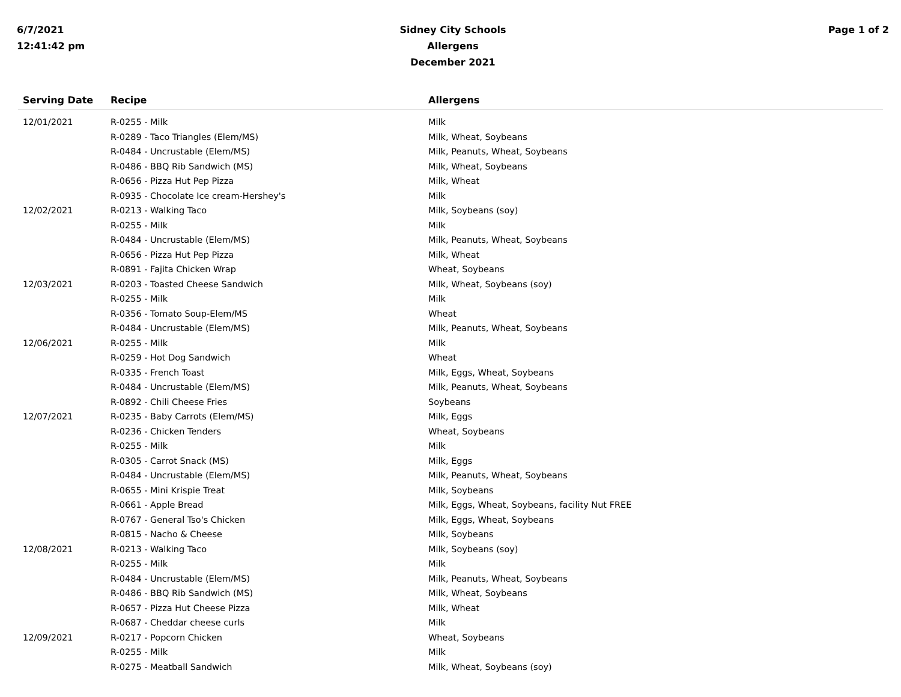6/7/2021
12:41:42 pm
Sidney City Schools
Allergens
December 2021
Page 1 of 2
| Serving Date | Recipe | Allergens |
| --- | --- | --- |
| 12/01/2021 | R-0255 - Milk | Milk |
| | R-0289 - Taco Triangles (Elem/MS) | Milk, Wheat, Soybeans |
| | R-0484 - Uncrustable (Elem/MS) | Milk, Peanuts, Wheat, Soybeans |
| | R-0486 - BBQ Rib Sandwich (MS) | Milk, Wheat, Soybeans |
| | R-0656 - Pizza Hut Pep Pizza | Milk, Wheat |
| | R-0935 - Chocolate Ice cream-Hershey's | Milk |
| 12/02/2021 | R-0213 - Walking Taco | Milk, Soybeans (soy) |
| | R-0255 - Milk | Milk |
| | R-0484 - Uncrustable (Elem/MS) | Milk, Peanuts, Wheat, Soybeans |
| | R-0656 - Pizza Hut Pep Pizza | Milk, Wheat |
| | R-0891 - Fajita Chicken Wrap | Wheat, Soybeans |
| 12/03/2021 | R-0203 - Toasted Cheese Sandwich | Milk, Wheat, Soybeans (soy) |
| | R-0255 - Milk | Milk |
| | R-0356 - Tomato Soup-Elem/MS | Wheat |
| | R-0484 - Uncrustable (Elem/MS) | Milk, Peanuts, Wheat, Soybeans |
| 12/06/2021 | R-0255 - Milk | Milk |
| | R-0259 - Hot Dog Sandwich | Wheat |
| | R-0335 - French Toast | Milk, Eggs, Wheat, Soybeans |
| | R-0484 - Uncrustable (Elem/MS) | Milk, Peanuts, Wheat, Soybeans |
| | R-0892 - Chili Cheese Fries | Soybeans |
| 12/07/2021 | R-0235 - Baby Carrots (Elem/MS) | Milk, Eggs |
| | R-0236 - Chicken Tenders | Wheat, Soybeans |
| | R-0255 - Milk | Milk |
| | R-0305 - Carrot Snack (MS) | Milk, Eggs |
| | R-0484 - Uncrustable (Elem/MS) | Milk, Peanuts, Wheat, Soybeans |
| | R-0655 - Mini Krispie Treat | Milk, Soybeans |
| | R-0661 - Apple Bread | Milk, Eggs, Wheat, Soybeans, facility Nut FREE |
| | R-0767 - General Tso's Chicken | Milk, Eggs, Wheat, Soybeans |
| | R-0815 - Nacho & Cheese | Milk, Soybeans |
| 12/08/2021 | R-0213 - Walking Taco | Milk, Soybeans (soy) |
| | R-0255 - Milk | Milk |
| | R-0484 - Uncrustable (Elem/MS) | Milk, Peanuts, Wheat, Soybeans |
| | R-0486 - BBQ Rib Sandwich (MS) | Milk, Wheat, Soybeans |
| | R-0657 - Pizza Hut Cheese Pizza | Milk, Wheat |
| | R-0687 - Cheddar cheese curls | Milk |
| 12/09/2021 | R-0217 - Popcorn Chicken | Wheat, Soybeans |
| | R-0255 - Milk | Milk |
| | R-0275 - Meatball Sandwich | Milk, Wheat, Soybeans (soy) |